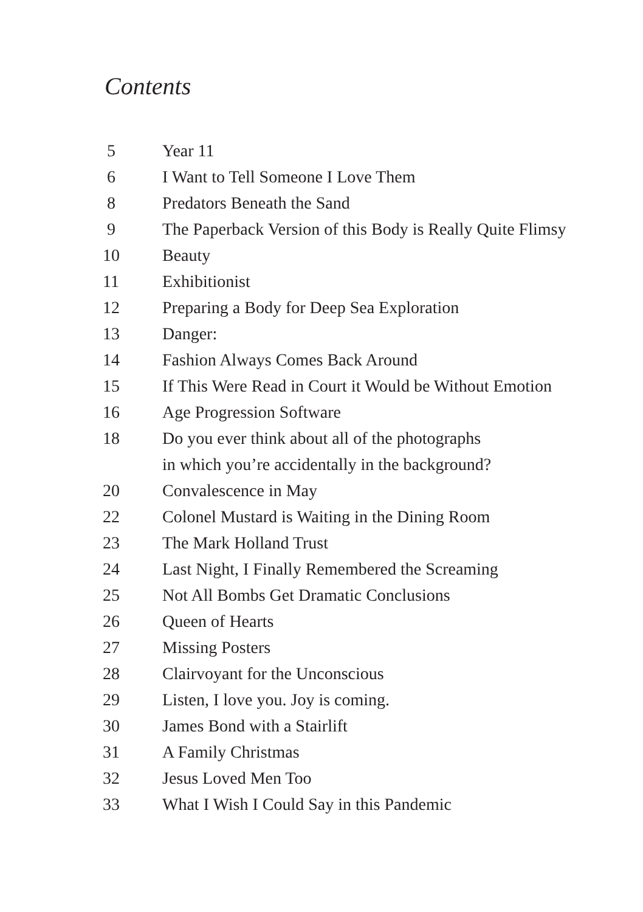Contents
| 5 | Year 11 |
| 6 | I Want to Tell Someone I Love Them |
| 8 | Predators Beneath the Sand |
| 9 | The Paperback Version of this Body is Really Quite Flimsy |
| 10 | Beauty |
| 11 | Exhibitionist |
| 12 | Preparing a Body for Deep Sea Exploration |
| 13 | Danger: |
| 14 | Fashion Always Comes Back Around |
| 15 | If This Were Read in Court it Would be Without Emotion |
| 16 | Age Progression Software |
| 18 | Do you ever think about all of the photographs in which you’re accidentally in the background? |
| 20 | Convalescence in May |
| 22 | Colonel Mustard is Waiting in the Dining Room |
| 23 | The Mark Holland Trust |
| 24 | Last Night, I Finally Remembered the Screaming |
| 25 | Not All Bombs Get Dramatic Conclusions |
| 26 | Queen of Hearts |
| 27 | Missing Posters |
| 28 | Clairvoyant for the Unconscious |
| 29 | Listen, I love you. Joy is coming. |
| 30 | James Bond with a Stairlift |
| 31 | A Family Christmas |
| 32 | Jesus Loved Men Too |
| 33 | What I Wish I Could Say in this Pandemic |